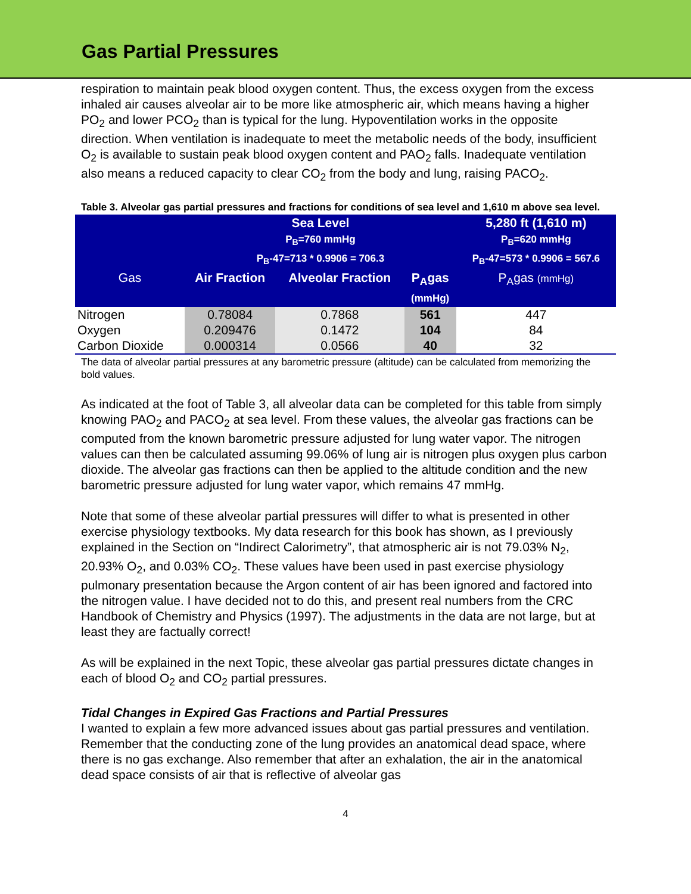Gas Partial Pressures
respiration to maintain peak blood oxygen content. Thus, the excess oxygen from the excess inhaled air causes alveolar air to be more like atmospheric air, which means having a higher PO<sub>2</sub> and lower PCO<sub>2</sub> than is typical for the lung. Hypoventilation works in the opposite direction. When ventilation is inadequate to meet the metabolic needs of the body, insufficient O<sub>2</sub> is available to sustain peak blood oxygen content and PAO<sub>2</sub> falls. Inadequate ventilation also means a reduced capacity to clear CO<sub>2</sub> from the body and lung, raising PACO<sub>2</sub>.
Table 3. Alveolar gas partial pressures and fractions for conditions of sea level and 1,610 m above sea level.
| | Sea Level P<sub>B</sub>=760 mmHg P<sub>B</sub>-47=713 * 0.9906 = 706.3 | | | 5,280 ft (1,610 m) P<sub>B</sub>=620 mmHg P<sub>B</sub>-47=573 * 0.9906 = 567.6 |
| --- | --- | --- | --- | --- |
| Gas | Air Fraction | Alveolar Fraction | P<sub>A</sub>gas (mmHg) | P<sub>A</sub>gas (mmHg) |
| Nitrogen Oxygen Carbon Dioxide | 0.78084 0.209476 0.000314 | 0.7868 0.1472 0.0566 | 561 104 40 | 447 84 32 |
The data of alveolar partial pressures at any barometric pressure (altitude) can be calculated from memorizing the bold values.
As indicated at the foot of Table 3, all alveolar data can be completed for this table from simply knowing PAO<sub>2</sub> and PACO<sub>2</sub> at sea level. From these values, the alveolar gas fractions can be computed from the known barometric pressure adjusted for lung water vapor. The nitrogen values can then be calculated assuming 99.06% of lung air is nitrogen plus oxygen plus carbon dioxide. The alveolar gas fractions can then be applied to the altitude condition and the new barometric pressure adjusted for lung water vapor, which remains 47 mmHg.
Note that some of these alveolar partial pressures will differ to what is presented in other exercise physiology textbooks. My data research for this book has shown, as I previously explained in the Section on “Indirect Calorimetry”, that atmospheric air is not 79.03% N<sub>2</sub>, 20.93% O<sub>2</sub>, and 0.03% CO<sub>2</sub>. These values have been used in past exercise physiology pulmonary presentation because the Argon content of air has been ignored and factored into the nitrogen value. I have decided not to do this, and present real numbers from the CRC Handbook of Chemistry and Physics (1997). The adjustments in the data are not large, but at least they are factually correct!
As will be explained in the next Topic, these alveolar gas partial pressures dictate changes in each of blood O<sub>2</sub> and CO<sub>2</sub> partial pressures.
Tidal Changes in Expired Gas Fractions and Partial Pressures
I wanted to explain a few more advanced issues about gas partial pressures and ventilation. Remember that the conducting zone of the lung provides an anatomical dead space, where there is no gas exchange. Also remember that after an exhalation, the air in the anatomical dead space consists of air that is reflective of alveolar gas
4